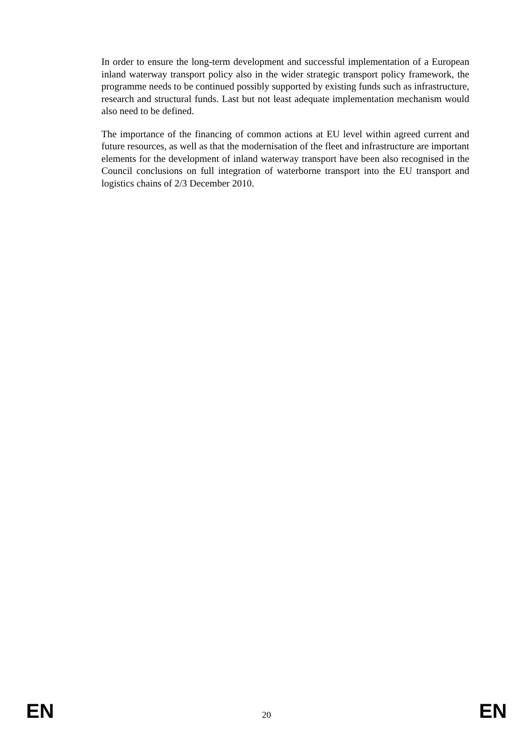In order to ensure the long-term development and successful implementation of a European inland waterway transport policy also in the wider strategic transport policy framework, the programme needs to be continued possibly supported by existing funds such as infrastructure, research and structural funds. Last but not least adequate implementation mechanism would also need to be defined.
The importance of the financing of common actions at EU level within agreed current and future resources, as well as that the modernisation of the fleet and infrastructure are important elements for the development of inland waterway transport have been also recognised in the Council conclusions on full integration of waterborne transport into the EU transport and logistics chains of 2/3 December 2010.
EN 20 EN